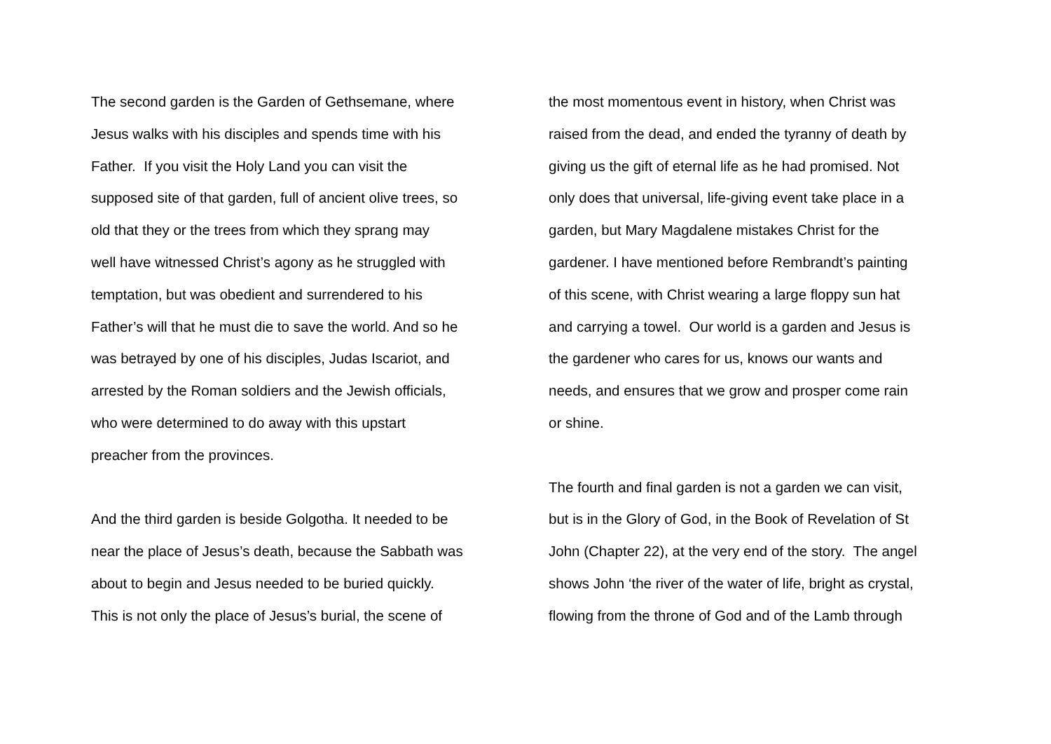The second garden is the Garden of Gethsemane, where
Jesus walks with his disciples and spends time with his
Father. If you visit the Holy Land you can visit the
supposed site of that garden, full of ancient olive trees, so
old that they or the trees from which they sprang may
well have witnessed Christ’s agony as he struggled with
temptation, but was obedient and surrendered to his
Father’s will that he must die to save the world. And so he
was betrayed by one of his disciples, Judas Iscariot, and
arrested by the Roman soldiers and the Jewish officials,
who were determined to do away with this upstart
preacher from the provinces.
And the third garden is beside Golgotha. It needed to be
near the place of Jesus’s death, because the Sabbath was
about to begin and Jesus needed to be buried quickly.
This is not only the place of Jesus’s burial, the scene of
the most momentous event in history, when Christ was
raised from the dead, and ended the tyranny of death by
giving us the gift of eternal life as he had promised. Not
only does that universal, life-giving event take place in a
garden, but Mary Magdalene mistakes Christ for the
gardener. I have mentioned before Rembrandt’s painting
of this scene, with Christ wearing a large floppy sun hat
and carrying a towel. Our world is a garden and Jesus is
the gardener who cares for us, knows our wants and
needs, and ensures that we grow and prosper come rain
or shine.
The fourth and final garden is not a garden we can visit,
but is in the Glory of God, in the Book of Revelation of St
John (Chapter 22), at the very end of the story. The angel
shows John ‘the river of the water of life, bright as crystal,
flowing from the throne of God and of the Lamb through